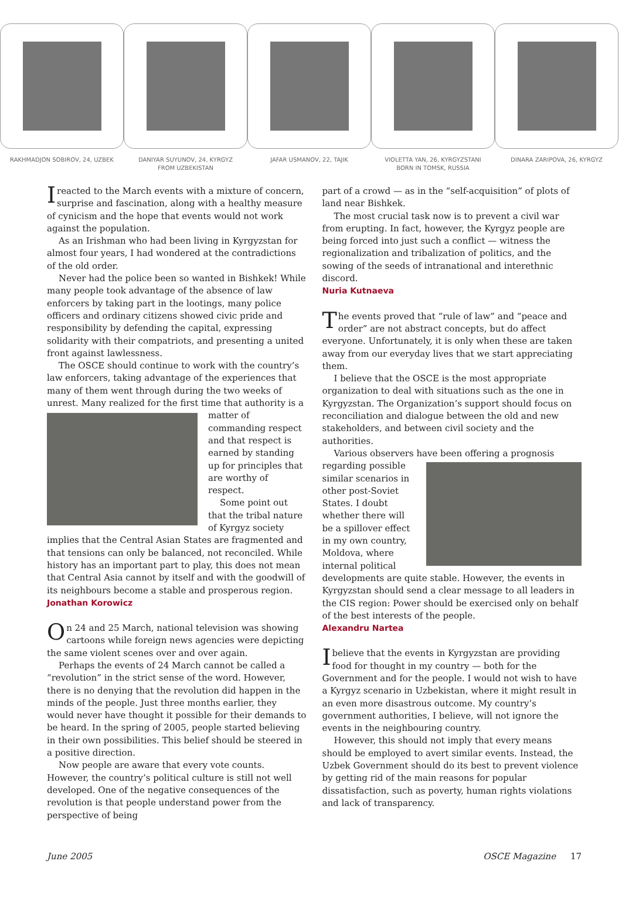RAKHMADJON SOBIROV, 24, UZBEK
DANIYAR SUYUNOV, 24, KYRGYZ
FROM UZBEKISTAN
JAFAR USMANOV, 22, TAJIK
VIOLETTA YAN, 26, KYRGYZSTANI
BORN IN TOMSK, RUSSIA
DINARA ZARIPOVA, 26, KYRGYZ
Ireacted to the March events with a mixture of concern, surprise and fascination, along with a healthy measure of cynicism and the hope that events would not work against the population.
As an Irishman who had been living in Kyrgyzstan for almost four years, I had wondered at the contradictions of the old order.
Never had the police been so wanted in Bishkek! While many people took advantage of the absence of law enforcers by taking part in the lootings, many police officers and ordinary citizens showed civic pride and responsibility by defending the capital, expressing solidarity with their compatriots, and presenting a united front against lawlessness.
The OSCE should continue to work with the country’s law enforcers, taking advantage of the experiences that many of them went through during the two weeks of unrest. Many realized for the first time that authority is a matter of commanding respect and that respect is earned by standing up for principles that are worthy of respect.
Some point out that the tribal nature of Kyrgyz society implies that the Central Asian States are fragmented and that tensions can only be balanced, not reconciled. While history has an important part to play, this does not mean that Central Asia cannot by itself and with the goodwill of its neighbours become a stable and prosperous region.
Jonathan Korowicz
On 24 and 25 March, national television was showing cartoons while foreign news agencies were depicting the same violent scenes over and over again.
Perhaps the events of 24 March cannot be called a “revolution” in the strict sense of the word. However, there is no denying that the revolution did happen in the minds of the people. Just three months earlier, they would never have thought it possible for their demands to be heard. In the spring of 2005, people started believing in their own possibilities. This belief should be steered in a positive direction.
Now people are aware that every vote counts. However, the country’s political culture is still not well developed. One of the negative consequences of the revolution is that people understand power from the perspective of being
part of a crowd — as in the “self-acquisition” of plots of land near Bishkek.
The most crucial task now is to prevent a civil war from erupting. In fact, however, the Kyrgyz people are being forced into just such a conflict — witness the regionalization and tribalization of politics, and the sowing of the seeds of intranational and interethnic discord.
Nuria Kutnaeva
The events proved that “rule of law” and “peace and order” are not abstract concepts, but do affect everyone. Unfortunately, it is only when these are taken away from our everyday lives that we start appreciating them.
I believe that the OSCE is the most appropriate organization to deal with situations such as the one in Kyrgyzstan. The Organization’s support should focus on reconciliation and dialogue between the old and new stakeholders, and between civil society and the authorities.
Various observers have been offering a prognosis regarding possible similar scenarios in other post-Soviet States. I doubt whether there will be a spillover effect in my own country, Moldova, where internal political developments are quite stable. However, the events in Kyrgyzstan should send a clear message to all leaders in the CIS region: Power should be exercised only on behalf of the best interests of the people.
Alexandru Nartea
Ibelieve that the events in Kyrgyzstan are providing food for thought in my country — both for the Government and for the people. I would not wish to have a Kyrgyz scenario in Uzbekistan, where it might result in an even more disastrous outcome. My country’s government authorities, I believe, will not ignore the events in the neighbouring country.
However, this should not imply that every means should be employed to avert similar events. Instead, the Uzbek Government should do its best to prevent violence by getting rid of the main reasons for popular dissatisfaction, such as poverty, human rights violations and lack of transparency.
June 2005 OSCE Magazine 17